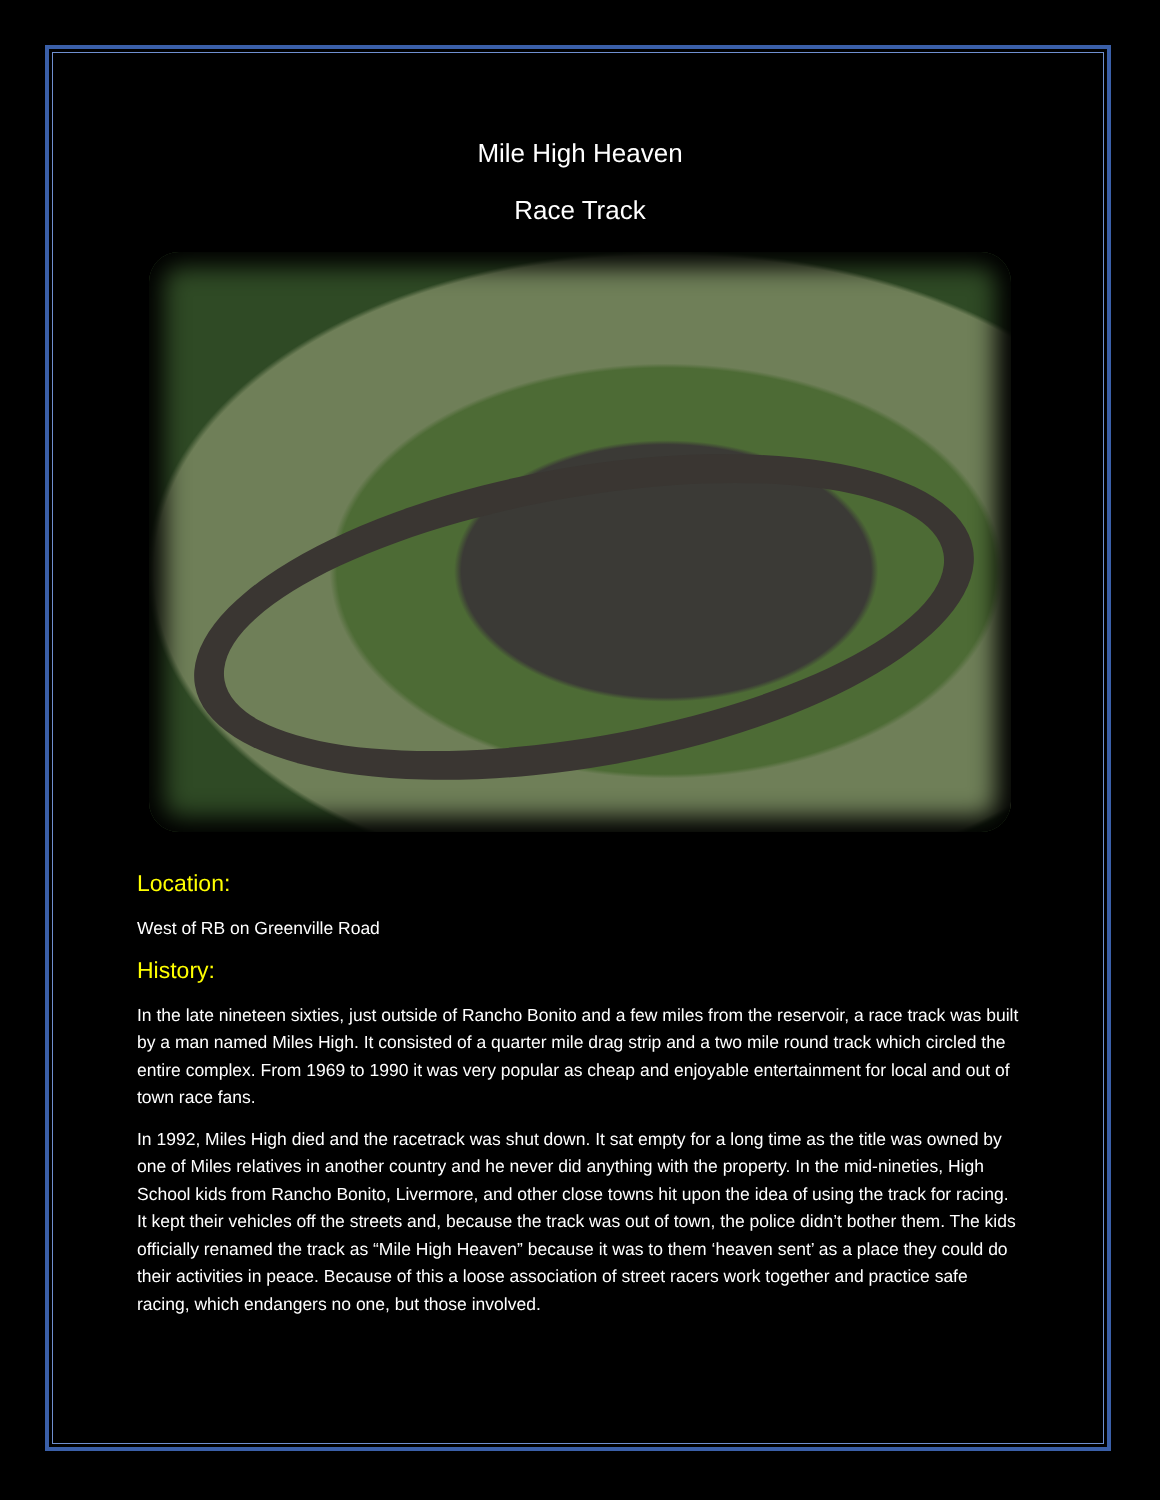Mile High Heaven
Race Track
Location:
West of RB on Greenville Road
History:
In the late nineteen sixties, just outside of Rancho Bonito and a few miles from the reservoir, a race track was built by a man named Miles High. It consisted of a quarter mile drag strip and a two mile round track which circled the entire complex. From 1969 to 1990 it was very popular as cheap and enjoyable entertainment for local and out of town race fans.
In 1992, Miles High died and the racetrack was shut down. It sat empty for a long time as the title was owned by one of Miles relatives in another country and he never did anything with the property. In the mid-nineties, High School kids from Rancho Bonito, Livermore, and other close towns hit upon the idea of using the track for racing. It kept their vehicles off the streets and, because the track was out of town, the police didn’t bother them. The kids officially renamed the track as “Mile High Heaven” because it was to them ‘heaven sent’ as a place they could do their activities in peace. Because of this a loose association of street racers work together and practice safe racing, which endangers no one, but those involved.